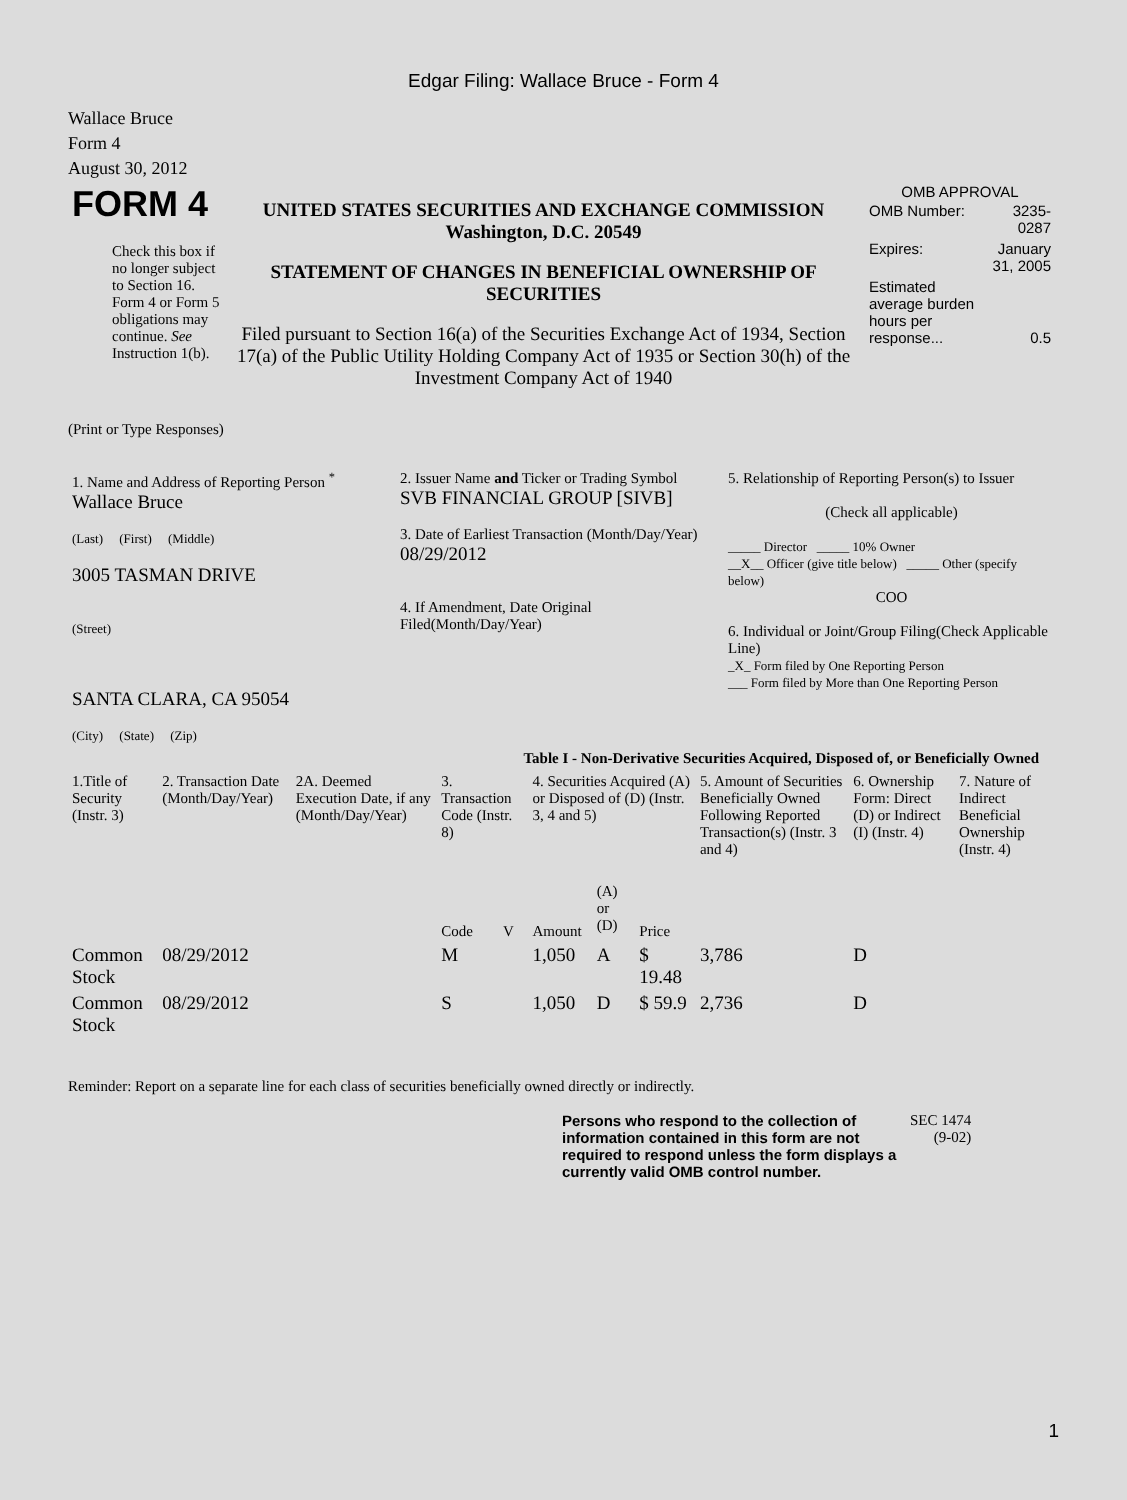Edgar Filing: Wallace Bruce - Form 4
Wallace Bruce
Form 4
August 30, 2012
| FORM 4 Check this box if no longer subject to Section 16. Form 4 or Form 5 obligations may continue. See Instruction 1(b). | UNITED STATES SECURITIES AND EXCHANGE COMMISSION Washington, D.C. 20549 STATEMENT OF CHANGES IN BENEFICIAL OWNERSHIP OF SECURITIES Filed pursuant to Section 16(a) of the Securities Exchange Act of 1934, Section 17(a) of the Public Utility Holding Company Act of 1935 or Section 30(h) of the Investment Company Act of 1940 | OMB APPROVAL / OMB Number: / 3235-0287 / / Expires: / January 31, 2005 / / Estimated average burden hours per response... / 0.5 / |
(Print or Type Responses)
| 1. Name and Address of Reporting Person <sup>*</sup> Wallace Bruce (Last) (First) (Middle) 3005 TASMAN DRIVE (Street) SANTA CLARA, CA 95054 (City) (State) (Zip) | 2. Issuer Name and Ticker or Trading Symbol SVB FINANCIAL GROUP [SIVB] 3. Date of Earliest Transaction (Month/Day/Year) 08/29/2012 4. If Amendment, Date Original Filed(Month/Day/Year) | 5. Relationship of Reporting Person(s) to Issuer (Check all applicable) _____ Director _____ 10% Owner __X__ Officer (give title below) _____ Other (specify below) COO 6. Individual or Joint/Group Filing(Check Applicable Line) _X_ Form filed by One Reporting Person ___ Form filed by More than One Reporting Person |
Table I - Non-Derivative Securities Acquired, Disposed of, or Beneficially Owned
| 1.Title of Security (Instr. 3) | 2. Transaction Date (Month/Day/Year) | 2A. Deemed Execution Date, if any (Month/Day/Year) | 3. Transaction Code (Instr. 8) | | 4. Securities Acquired (A) or Disposed of (D) (Instr. 3, 4 and 5) | | | 5. Amount of Securities Beneficially Owned Following Reported Transaction(s) (Instr. 3 and 4) | 6. Ownership Form: Direct (D) or Indirect (I) (Instr. 4) | 7. Nature of Indirect Beneficial Ownership (Instr. 4) |
| --- | --- | --- | --- | --- | --- | --- | --- | --- | --- | --- |
| | | | Code | V | Amount | (A) or (D) | Price | | | |
| Common Stock | 08/29/2012 | | M | | 1,050 | A | $ 19.48 | 3,786 | D | |
| Common Stock | 08/29/2012 | | S | | 1,050 | D | $ 59.9 | 2,736 | D | |
Reminder: Report on a separate line for each class of securities beneficially owned directly or indirectly.
| Persons who respond to the collection of information contained in this form are not required to respond unless the form displays a currently valid OMB control number. | SEC 1474 (9-02) |
1